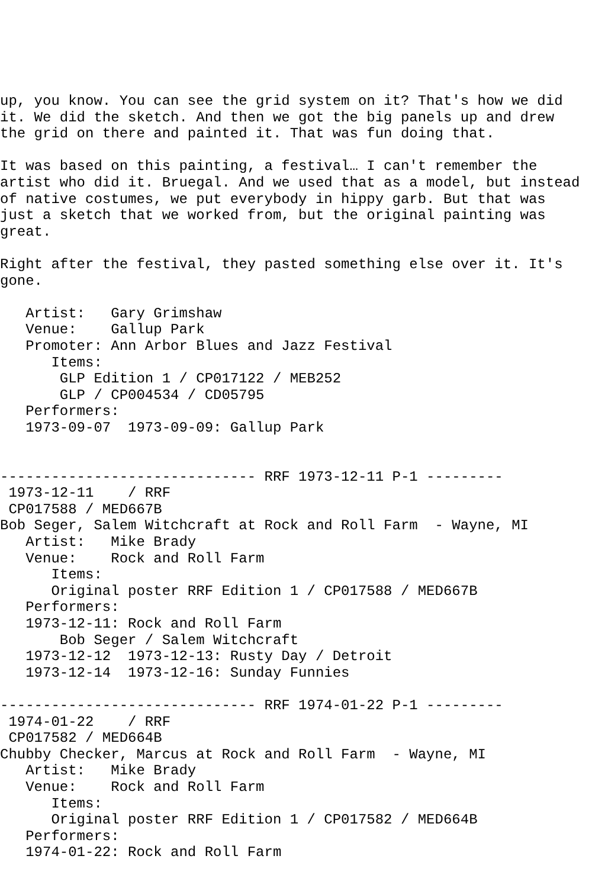up, you know. You can see the grid system on it? That's how we did
it. We did the sketch. And then we got the big panels up and drew
the grid on there and painted it. That was fun doing that.

It was based on this painting, a festival… I can't remember the
artist who did it. Bruegal. And we used that as a model, but instead
of native costumes, we put everybody in hippy garb. But that was
just a sketch that we worked from, but the original painting was
great.

Right after the festival, they pasted something else over it. It's
gone.

   Artist:   Gary Grimshaw
   Venue:    Gallup Park
   Promoter: Ann Arbor Blues and Jazz Festival
      Items:
       GLP Edition 1 / CP017122 / MEB252
       GLP / CP004534 / CD05795
   Performers:
   1973-09-07  1973-09-09: Gallup Park


------------------------------ RRF 1973-12-11 P-1 ---------
 1973-12-11    / RRF
 CP017588 / MED667B
Bob Seger, Salem Witchcraft at Rock and Roll Farm  - Wayne, MI
   Artist:   Mike Brady
   Venue:    Rock and Roll Farm
      Items:
      Original poster RRF Edition 1 / CP017588 / MED667B
   Performers:
   1973-12-11: Rock and Roll Farm
       Bob Seger / Salem Witchcraft
   1973-12-12  1973-12-13: Rusty Day / Detroit
   1973-12-14  1973-12-16: Sunday Funnies

------------------------------ RRF 1974-01-22 P-1 ---------
 1974-01-22    / RRF
 CP017582 / MED664B
Chubby Checker, Marcus at Rock and Roll Farm  - Wayne, MI
   Artist:   Mike Brady
   Venue:    Rock and Roll Farm
      Items:
      Original poster RRF Edition 1 / CP017582 / MED664B
   Performers:
   1974-01-22: Rock and Roll Farm